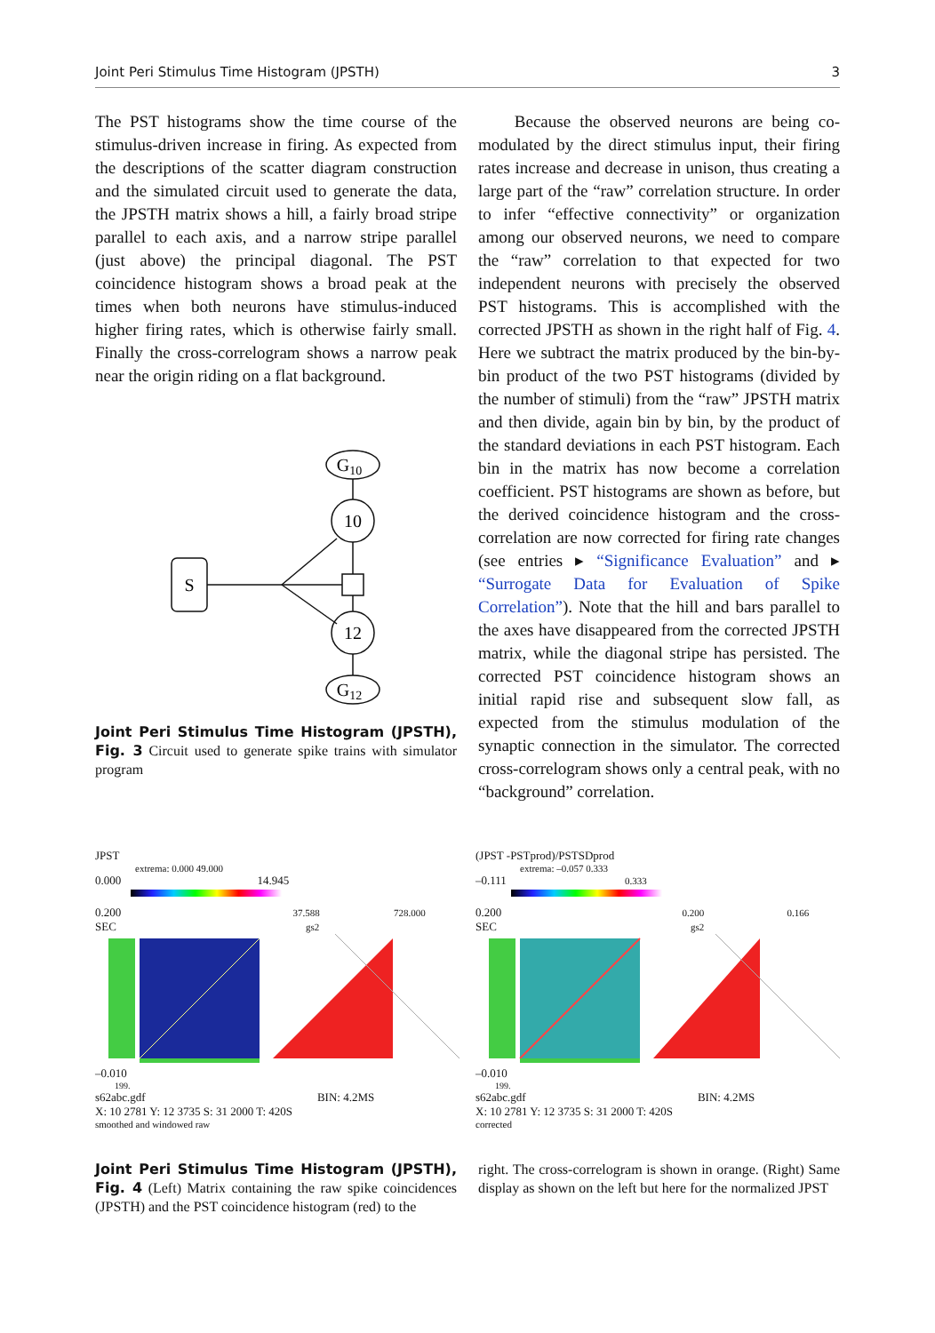Joint Peri Stimulus Time Histogram (JPSTH) 3
The PST histograms show the time course of the stimulus-driven increase in firing. As expected from the descriptions of the scatter diagram construction and the simulated circuit used to generate the data, the JPSTH matrix shows a hill, a fairly broad stripe parallel to each axis, and a narrow stripe parallel (just above) the principal diagonal. The PST coincidence histogram shows a broad peak at the times when both neurons have stimulus-induced higher firing rates, which is otherwise fairly small. Finally the cross-correlogram shows a narrow peak near the origin riding on a flat background.
G10
10
S
12
G12
Joint Peri Stimulus Time Histogram (JPSTH), Fig. 3 Circuit used to generate spike trains with simulator program
Because the observed neurons are being co-modulated by the direct stimulus input, their firing rates increase and decrease in unison, thus creating a large part of the “raw” correlation structure. In order to infer “effective connectivity” or organization among our observed neurons, we need to compare the “raw” correlation to that expected for two independent neurons with precisely the observed PST histograms. This is accomplished with the corrected JPSTH as shown in the right half of Fig. 4. Here we subtract the matrix produced by the bin-by-bin product of the two PST histograms (divided by the number of stimuli) from the “raw” JPSTH matrix and then divide, again bin by bin, by the product of the standard deviations in each PST histogram. Each bin in the matrix has now become a correlation coefficient. PST histograms are shown as before, but the derived coincidence histogram and the cross-correlation are now corrected for firing rate changes (see entries ▸ “Significance Evaluation” and ▸ “Surrogate Data for Evaluation of Spike Correlation”). Note that the hill and bars parallel to the axes have disappeared from the corrected JPSTH matrix, while the diagonal stripe has persisted. The corrected PST coincidence histogram shows an initial rapid rise and subsequent slow fall, as expected from the stimulus modulation of the synaptic connection in the simulator. The corrected cross-correlogram shows only a central peak, with no “background” correlation.
JPST
extrema: 0.000 49.000
0.000 14.945
0.200 37.588 728.000
SEC gs2
–0.010
199.
s62abc.gdf BIN: 4.2MS
X: 10 2781 Y: 12 3735 S: 31 2000 T: 420S
smoothed and windowed raw
(JPST -PSTprod)/PSTSDprod
extrema: –0.057 0.333
–0.111 0.333
0.200 0.200 0.166
SEC gs2
–0.010
199.
s62abc.gdf BIN: 4.2MS
X: 10 2781 Y: 12 3735 S: 31 2000 T: 420S
corrected
Joint Peri Stimulus Time Histogram (JPSTH), Fig. 4 (Left) Matrix containing the raw spike coincidences (JPSTH) and the PST coincidence histogram (red) to the
right. The cross-correlogram is shown in orange. (Right) Same display as shown on the left but here for the normalized JPST